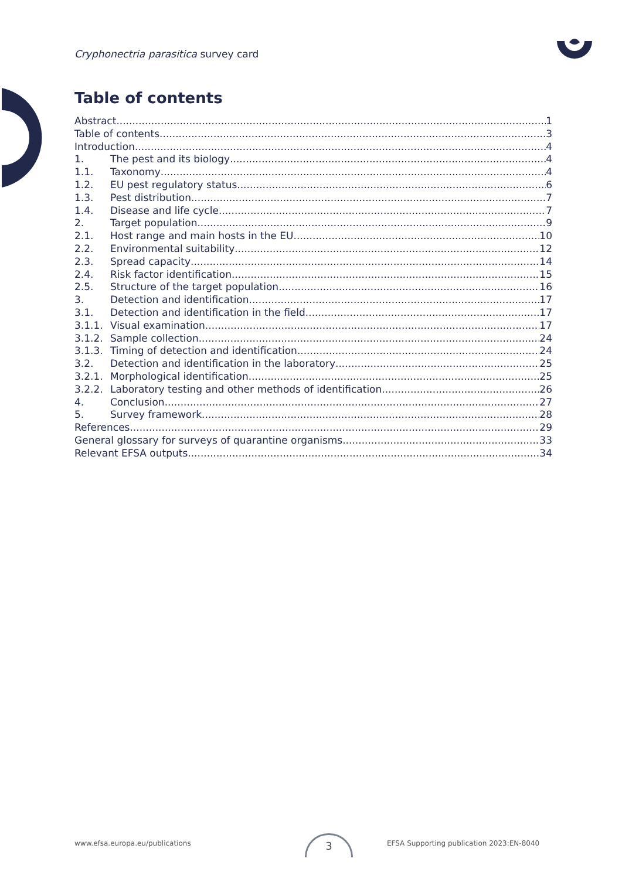Cryphonectria parasitica survey card
Table of contents
Abstract 1
Table of contents 3
Introduction 4
1. The pest and its biology 4
1.1. Taxonomy 4
1.2. EU pest regulatory status 6
1.3. Pest distribution 7
1.4. Disease and life cycle 7
2. Target population 9
2.1. Host range and main hosts in the EU 10
2.2. Environmental suitability 12
2.3. Spread capacity 14
2.4. Risk factor identification 15
2.5. Structure of the target population 16
3. Detection and identification 17
3.1. Detection and identification in the field 17
3.1.1. Visual examination 17
3.1.2. Sample collection 24
3.1.3. Timing of detection and identification 24
3.2. Detection and identification in the laboratory 25
3.2.1. Morphological identification 25
3.2.2. Laboratory testing and other methods of identification 26
4. Conclusion 27
5. Survey framework 28
References 29
General glossary for surveys of quarantine organisms 33
Relevant EFSA outputs 34
www.efsa.europa.eu/publications
3
EFSA Supporting publication 2023:EN-8040